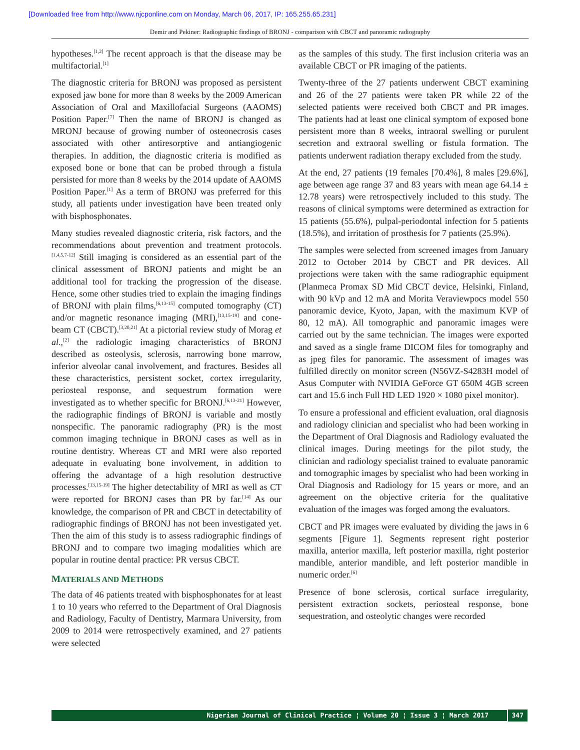[Downloaded free from http://www.njcponline.com on Monday, March 06, 2017, IP: 165.255.65.231]
Demir and Pekiner: Radiographic findings of BRONJ - comparison with CBCT and panoramic radiography
hypotheses.<sup>[1,2]</sup> The recent approach is that the disease may be multifactorial.<sup>[1]</sup>
The diagnostic criteria for BRONJ was proposed as persistent exposed jaw bone for more than 8 weeks by the 2009 American Association of Oral and Maxillofacial Surgeons (AAOMS) Position Paper.<sup>[7]</sup> Then the name of BRONJ is changed as MRONJ because of growing number of osteonecrosis cases associated with other antiresorptive and antiangiogenic therapies. In addition, the diagnostic criteria is modified as exposed bone or bone that can be probed through a fistula persisted for more than 8 weeks by the 2014 update of AAOMS Position Paper.<sup>[1]</sup> As a term of BRONJ was preferred for this study, all patients under investigation have been treated only with bisphosphonates.
Many studies revealed diagnostic criteria, risk factors, and the recommendations about prevention and treatment protocols.<sup>[1,4,5,7-12]</sup> Still imaging is considered as an essential part of the clinical assessment of BRONJ patients and might be an additional tool for tracking the progression of the disease. Hence, some other studies tried to explain the imaging findings of BRONJ with plain films,<sup>[6,13-15]</sup> computed tomography (CT) and/or magnetic resonance imaging (MRI),<sup>[13,15-19]</sup> and cone-beam CT (CBCT).<sup>[3,20,21]</sup> At a pictorial review study of Morag et al.,<sup>[2]</sup> the radiologic imaging characteristics of BRONJ described as osteolysis, sclerosis, narrowing bone marrow, inferior alveolar canal involvement, and fractures. Besides all these characteristics, persistent socket, cortex irregularity, periosteal response, and sequestrum formation were investigated as to whether specific for BRONJ.<sup>[6,13-21]</sup> However, the radiographic findings of BRONJ is variable and mostly nonspecific. The panoramic radiography (PR) is the most common imaging technique in BRONJ cases as well as in routine dentistry. Whereas CT and MRI were also reported adequate in evaluating bone involvement, in addition to offering the advantage of a high resolution destructive processes.<sup>[13,15-19]</sup> The higher detectability of MRI as well as CT were reported for BRONJ cases than PR by far.<sup>[14]</sup> As our knowledge, the comparison of PR and CBCT in detectability of radiographic findings of BRONJ has not been investigated yet. Then the aim of this study is to assess radiographic findings of BRONJ and to compare two imaging modalities which are popular in routine dental practice: PR versus CBCT.
MATERIALS AND METHODS
The data of 46 patients treated with bisphosphonates for at least 1 to 10 years who referred to the Department of Oral Diagnosis and Radiology, Faculty of Dentistry, Marmara University, from 2009 to 2014 were retrospectively examined, and 27 patients were selected
as the samples of this study. The first inclusion criteria was an available CBCT or PR imaging of the patients.
Twenty-three of the 27 patients underwent CBCT examining and 26 of the 27 patients were taken PR while 22 of the selected patients were received both CBCT and PR images. The patients had at least one clinical symptom of exposed bone persistent more than 8 weeks, intraoral swelling or purulent secretion and extraoral swelling or fistula formation. The patients underwent radiation therapy excluded from the study.
At the end, 27 patients (19 females [70.4%], 8 males [29.6%], age between age range 37 and 83 years with mean age 64.14 ± 12.78 years) were retrospectively included to this study. The reasons of clinical symptoms were determined as extraction for 15 patients (55.6%), pulpal-periodontal infection for 5 patients (18.5%), and irritation of prosthesis for 7 patients (25.9%).
The samples were selected from screened images from January 2012 to October 2014 by CBCT and PR devices. All projections were taken with the same radiographic equipment (Planmeca Promax SD Mid CBCT device, Helsinki, Finland, with 90 kVp and 12 mA and Morita Veraviewpocs model 550 panoramic device, Kyoto, Japan, with the maximum KVP of 80, 12 mA). All tomographic and panoramic images were carried out by the same technician. The images were exported and saved as a single frame DICOM files for tomography and as jpeg files for panoramic. The assessment of images was fulfilled directly on monitor screen (N56VZ-S4283H model of Asus Computer with NVIDIA GeForce GT 650M 4GB screen cart and 15.6 inch Full HD LED 1920 × 1080 pixel monitor).
To ensure a professional and efficient evaluation, oral diagnosis and radiology clinician and specialist who had been working in the Department of Oral Diagnosis and Radiology evaluated the clinical images. During meetings for the pilot study, the clinician and radiology specialist trained to evaluate panoramic and tomographic images by specialist who had been working in Oral Diagnosis and Radiology for 15 years or more, and an agreement on the objective criteria for the qualitative evaluation of the images was forged among the evaluators.
CBCT and PR images were evaluated by dividing the jaws in 6 segments [Figure 1]. Segments represent right posterior maxilla, anterior maxilla, left posterior maxilla, right posterior mandible, anterior mandible, and left posterior mandible in numeric order.<sup>[6]</sup>
Presence of bone sclerosis, cortical surface irregularity, persistent extraction sockets, periosteal response, bone sequestration, and osteolytic changes were recorded
Nigerian Journal of Clinical Practice ¦ Volume 20 ¦ Issue 3 ¦ March 2017
347